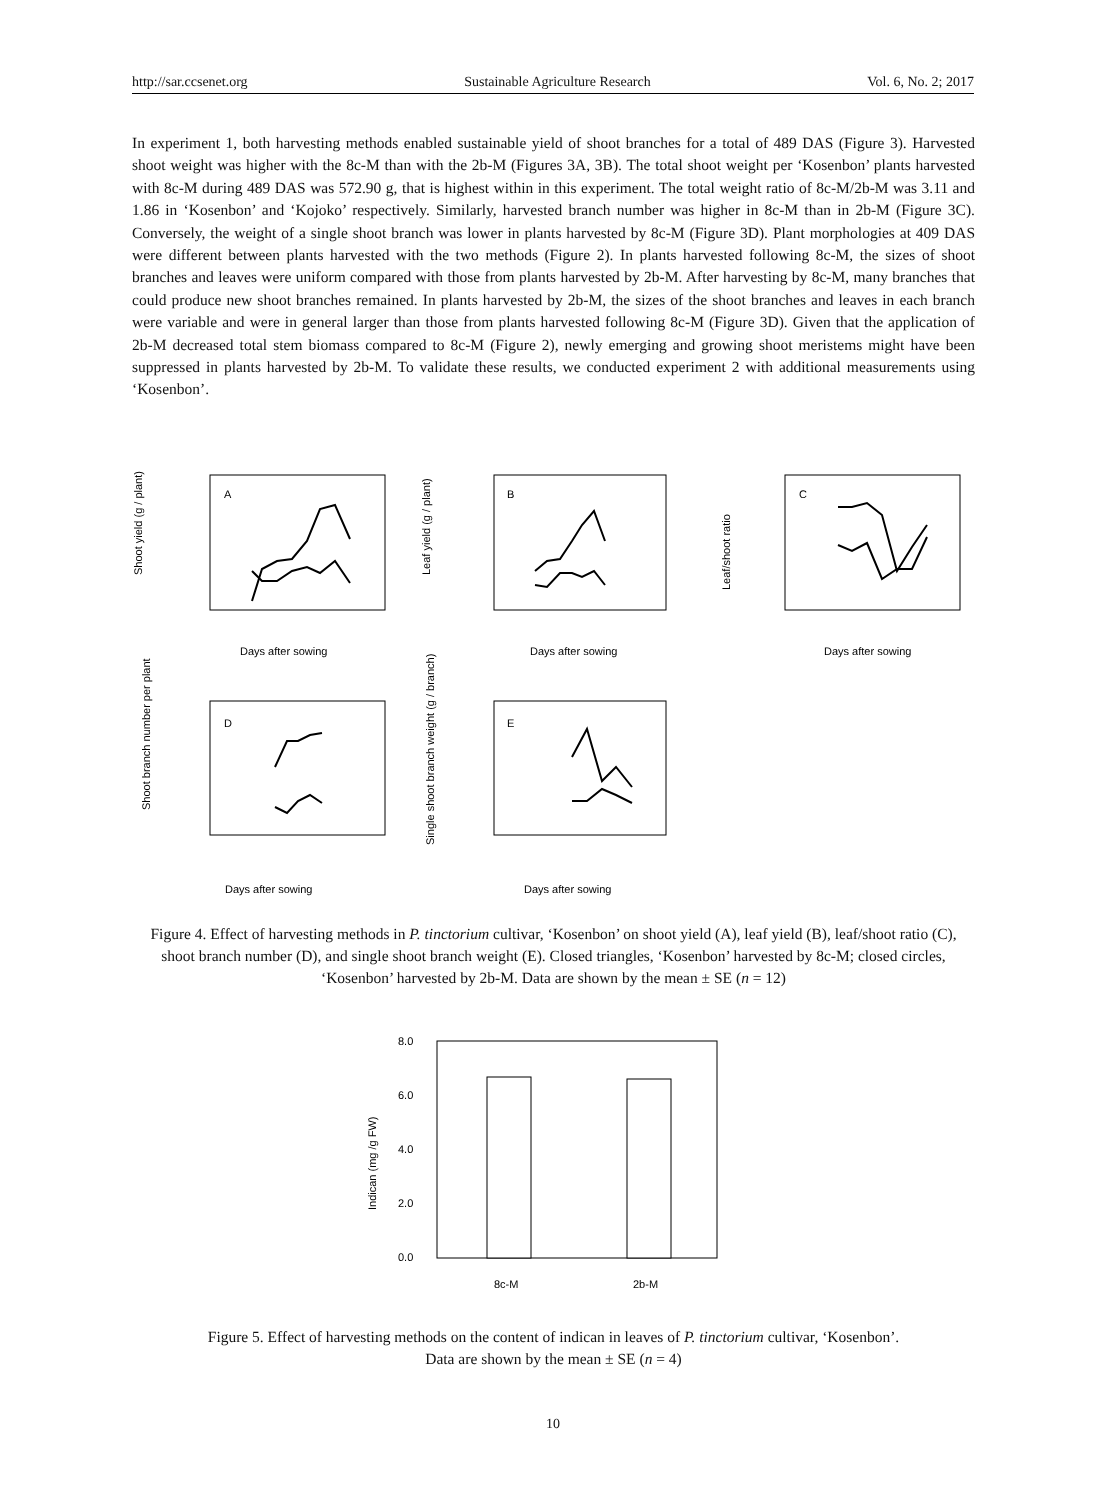http://sar.ccsenet.org Sustainable Agriculture Research Vol. 6, No. 2; 2017
In experiment 1, both harvesting methods enabled sustainable yield of shoot branches for a total of 489 DAS (Figure 3). Harvested shoot weight was higher with the 8c-M than with the 2b-M (Figures 3A, 3B). The total shoot weight per ‘Kosenbon’ plants harvested with 8c-M during 489 DAS was 572.90 g, that is highest within in this experiment. The total weight ratio of 8c-M/2b-M was 3.11 and 1.86 in ‘Kosenbon’ and ‘Kojoko’ respectively. Similarly, harvested branch number was higher in 8c-M than in 2b-M (Figure 3C). Conversely, the weight of a single shoot branch was lower in plants harvested by 8c-M (Figure 3D). Plant morphologies at 409 DAS were different between plants harvested with the two methods (Figure 2). In plants harvested following 8c-M, the sizes of shoot branches and leaves were uniform compared with those from plants harvested by 2b-M. After harvesting by 8c-M, many branches that could produce new shoot branches remained. In plants harvested by 2b-M, the sizes of the shoot branches and leaves in each branch were variable and were in general larger than those from plants harvested following 8c-M (Figure 3D). Given that the application of 2b-M decreased total stem biomass compared to 8c-M (Figure 2), newly emerging and growing shoot meristems might have been suppressed in plants harvested by 2b-M. To validate these results, we conducted experiment 2 with additional measurements using ‘Kosenbon’.
A
Days after sowing
Shoot yield (g / plant)
B
Days after sowing
Leaf yield (g / plant)
C
Days after sowing
Leaf/shoot ratio
D
Days after sowing
Shoot branch number per plant
E
Days after sowing
Single shoot branch weight (g / branch)
Figure 4. Effect of harvesting methods in P. tinctorium cultivar, ‘Kosenbon’ on shoot yield (A), leaf yield (B), leaf/shoot ratio (C), shoot branch number (D), and single shoot branch weight (E). Closed triangles, ‘Kosenbon’ harvested by 8c-M; closed circles, ‘Kosenbon’ harvested by 2b-M. Data are shown by the mean ± SE (n = 12)
8.0
6.0
4.0
2.0
0.0
Indican (mg /g FW)
8c-M
2b-M
Figure 5. Effect of harvesting methods on the content of indican in leaves of P. tinctorium cultivar, ‘Kosenbon’.
Data are shown by the mean ± SE (n = 4)
10